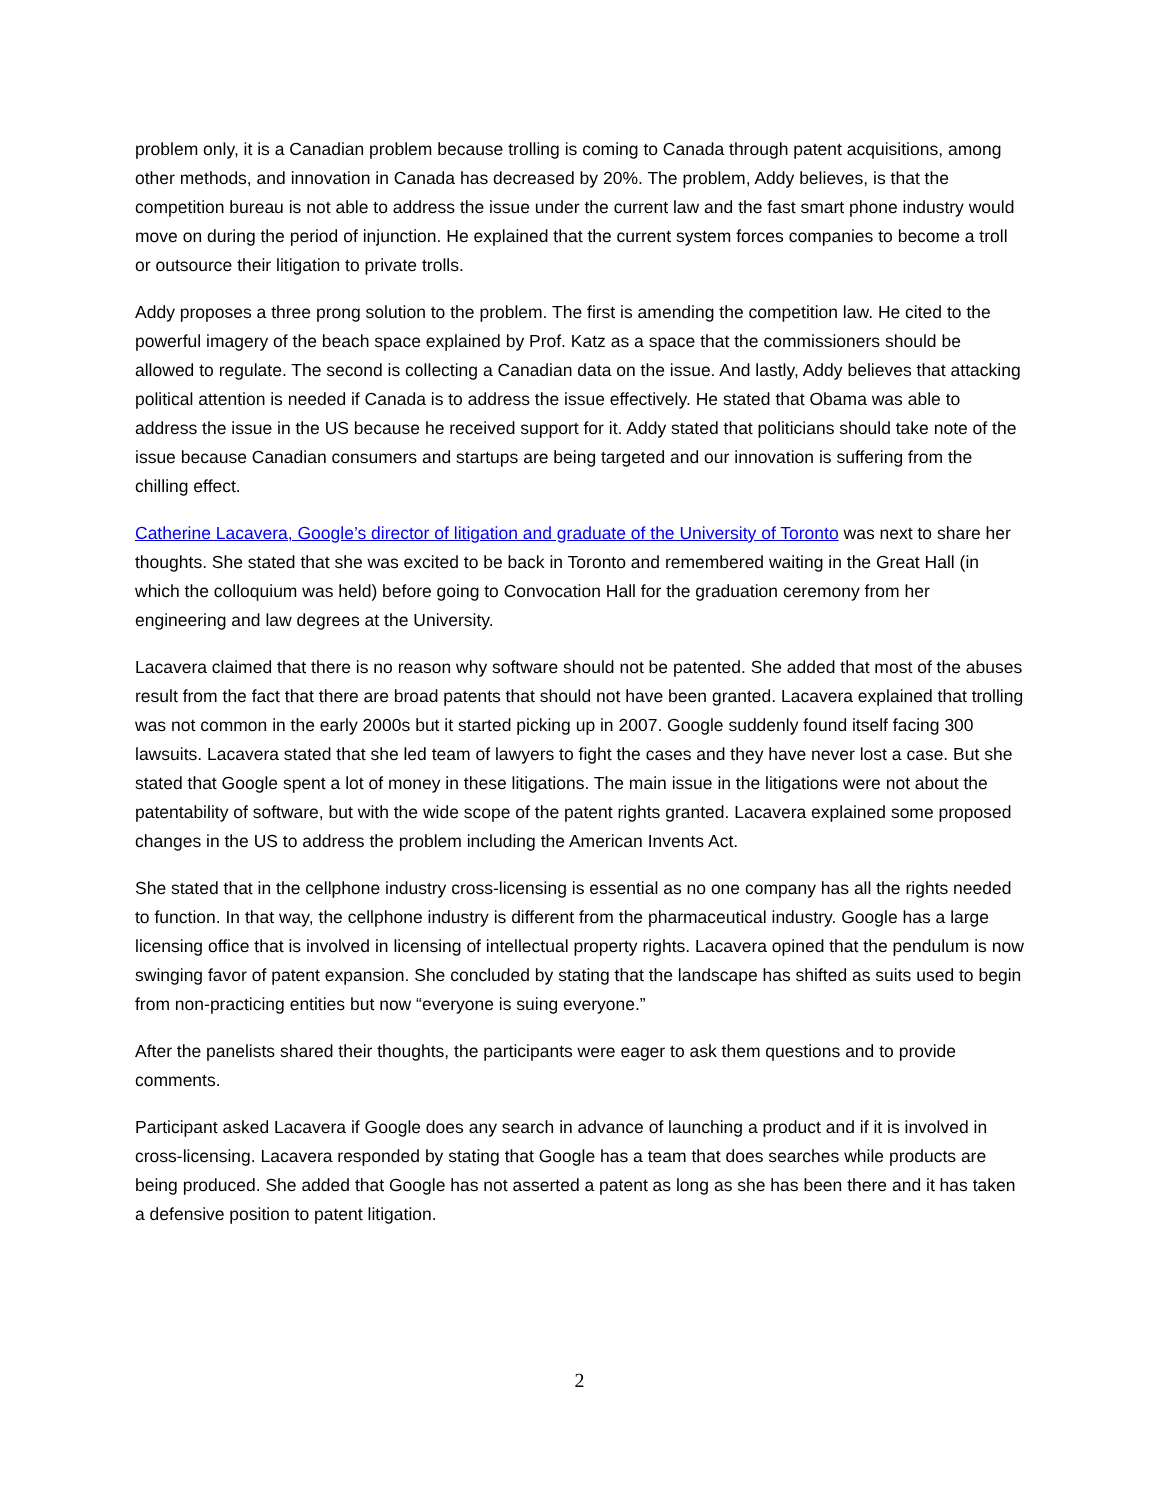problem only, it is a Canadian problem because trolling is coming to Canada through patent acquisitions, among other methods, and innovation in Canada has decreased by 20%. The problem, Addy believes, is that the competition bureau is not able to address the issue under the current law and the fast smart phone industry would move on during the period of injunction. He explained that the current system forces companies to become a troll or outsource their litigation to private trolls.
Addy proposes a three prong solution to the problem. The first is amending the competition law. He cited to the powerful imagery of the beach space explained by Prof. Katz as a space that the commissioners should be allowed to regulate. The second is collecting a Canadian data on the issue. And lastly, Addy believes that attacking political attention is needed if Canada is to address the issue effectively. He stated that Obama was able to address the issue in the US because he received support for it. Addy stated that politicians should take note of the issue because Canadian consumers and startups are being targeted and our innovation is suffering from the chilling effect.
Catherine Lacavera, Google’s director of litigation and graduate of the University of Toronto was next to share her thoughts. She stated that she was excited to be back in Toronto and remembered waiting in the Great Hall (in which the colloquium was held) before going to Convocation Hall for the graduation ceremony from her engineering and law degrees at the University.
Lacavera claimed that there is no reason why software should not be patented. She added that most of the abuses result from the fact that there are broad patents that should not have been granted. Lacavera explained that trolling was not common in the early 2000s but it started picking up in 2007. Google suddenly found itself facing 300 lawsuits. Lacavera stated that she led team of lawyers to fight the cases and they have never lost a case. But she stated that Google spent a lot of money in these litigations. The main issue in the litigations were not about the patentability of software, but with the wide scope of the patent rights granted. Lacavera explained some proposed changes in the US to address the problem including the American Invents Act.
She stated that in the cellphone industry cross-licensing is essential as no one company has all the rights needed to function. In that way, the cellphone industry is different from the pharmaceutical industry. Google has a large licensing office that is involved in licensing of intellectual property rights. Lacavera opined that the pendulum is now swinging favor of patent expansion. She concluded by stating that the landscape has shifted as suits used to begin from non-practicing entities but now “everyone is suing everyone.”
After the panelists shared their thoughts, the participants were eager to ask them questions and to provide comments.
Participant asked Lacavera if Google does any search in advance of launching a product and if it is involved in cross-licensing. Lacavera responded by stating that Google has a team that does searches while products are being produced. She added that Google has not asserted a patent as long as she has been there and it has taken a defensive position to patent litigation.
2